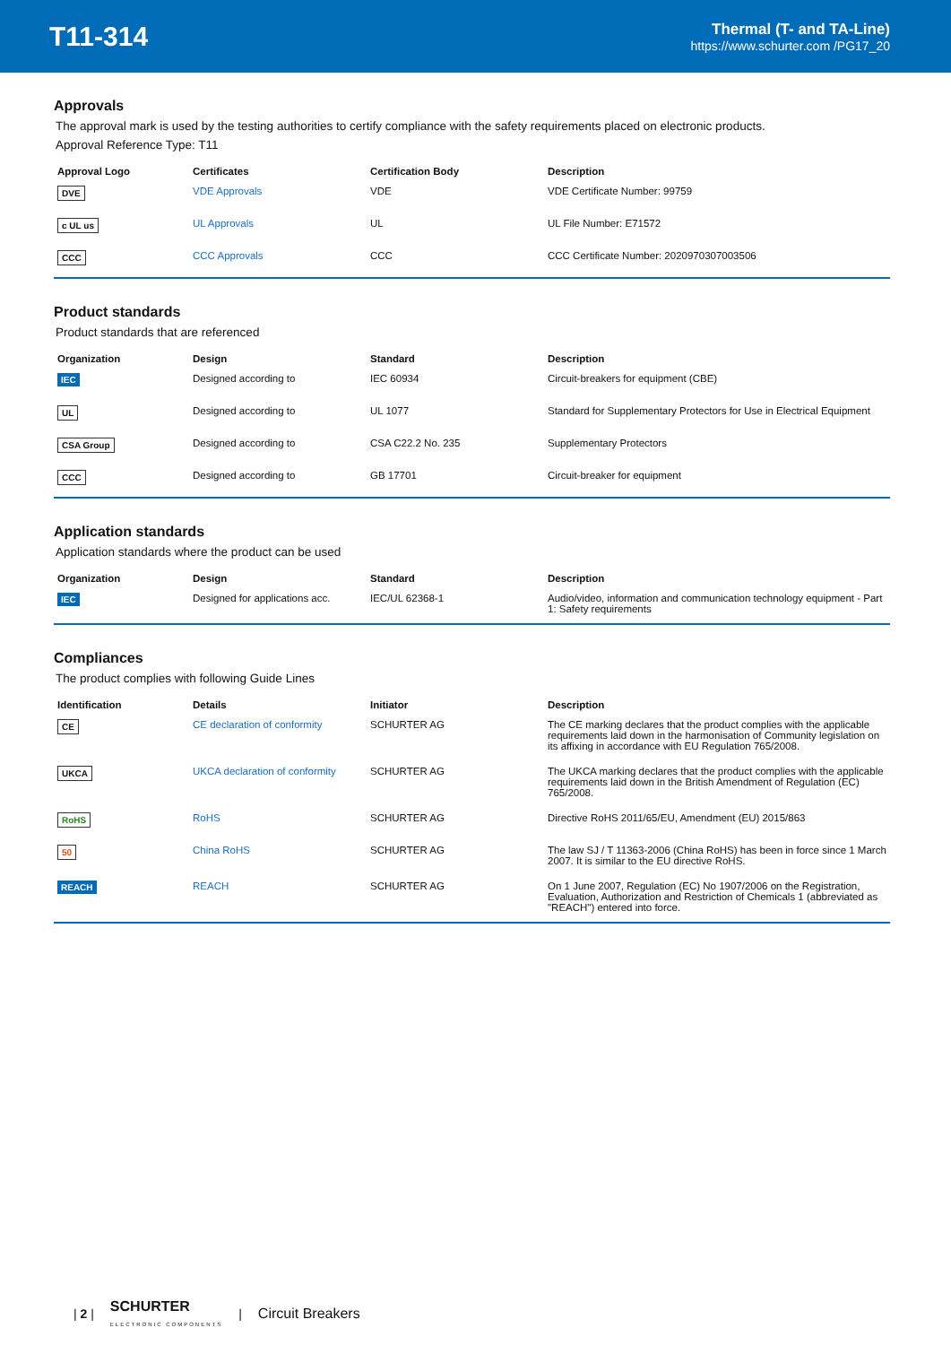T11-314
Thermal (T- and TA-Line)
https://www.schurter.com /PG17_20
Approvals
The approval mark is used by the testing authorities to certify compliance with the safety requirements placed on electronic products.
Approval Reference Type: T11
| Approval Logo | Certificates | Certification Body | Description |
| --- | --- | --- | --- |
| DVE | VDE Approvals | VDE | VDE Certificate Number: 99759 |
| c UL us | UL Approvals | UL | UL File Number: E71572 |
| CCC | CCC Approvals | CCC | CCC Certificate Number: 2020970307003506 |
Product standards
Product standards that are referenced
| Organization | Design | Standard | Description |
| --- | --- | --- | --- |
| IEC | Designed according to | IEC 60934 | Circuit-breakers for equipment (CBE) |
| UL | Designed according to | UL 1077 | Standard for Supplementary Protectors for Use in Electrical Equipment |
| CSA Group | Designed according to | CSA C22.2 No. 235 | Supplementary Protectors |
| CCC | Designed according to | GB 17701 | Circuit-breaker for equipment |
Application standards
Application standards where the product can be used
| Organization | Design | Standard | Description |
| --- | --- | --- | --- |
| IEC | Designed for applications acc. | IEC/UL 62368-1 | Audio/video, information and communication technology equipment - Part 1: Safety requirements |
Compliances
The product complies with following Guide Lines
| Identification | Details | Initiator | Description |
| --- | --- | --- | --- |
| CE | CE declaration of conformity | SCHURTER AG | The CE marking declares that the product complies with the applicable requirements laid down in the harmonisation of Community legislation on its affixing in accordance with EU Regulation 765/2008. |
| UKCA | UKCA declaration of conformity | SCHURTER AG | The UKCA marking declares that the product complies with the applicable requirements laid down in the British Amendment of Regulation (EC) 765/2008. |
| RoHS | RoHS | SCHURTER AG | Directive RoHS 2011/65/EU, Amendment (EU) 2015/863 |
| 50 | China RoHS | SCHURTER AG | The law SJ / T 11363-2006 (China RoHS) has been in force since 1 March 2007. It is similar to the EU directive RoHS. |
| REACH | REACH | SCHURTER AG | On 1 June 2007, Regulation (EC) No 1907/2006 on the Registration, Evaluation, Authorization and Restriction of Chemicals 1 (abbreviated as "REACH") entered into force. |
| 2 | SCHURTER
ELECTRONIC COMPONENTS | Circuit Breakers